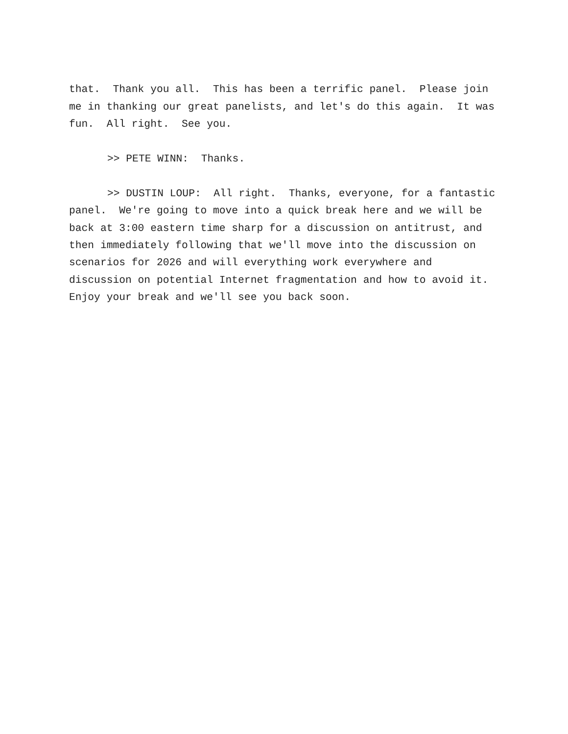that. Thank you all. This has been a terrific panel. Please join me in thanking our great panelists, and let's do this again. It was fun. All right. See you.
>> PETE WINN: Thanks.
>> DUSTIN LOUP: All right. Thanks, everyone, for a fantastic panel. We're going to move into a quick break here and we will be back at 3:00 eastern time sharp for a discussion on antitrust, and then immediately following that we'll move into the discussion on scenarios for 2026 and will everything work everywhere and discussion on potential Internet fragmentation and how to avoid it. Enjoy your break and we'll see you back soon.